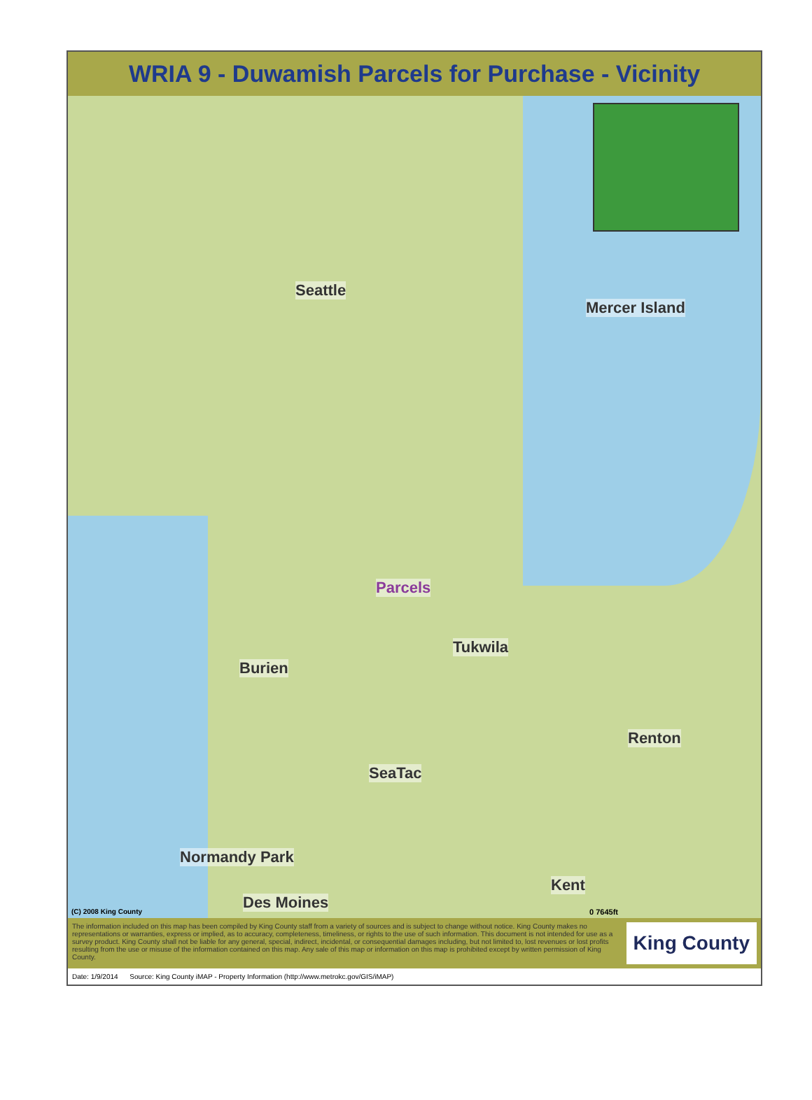WRIA 9 - Duwamish Parcels for Purchase - Vicinity
Seattle
Mercer Island
Tukwila
Burien
Renton
SeaTac
Normandy Park
Kent
Des Moines
Parcels
(C) 2008 King County 0 7645ft
The information included on this map has been compiled by King County staff from a variety of sources and is subject to change without notice. King County makes no representations or warranties, express or implied, as to accuracy, completeness, timeliness, or rights to the use of such information. This document is not intended for use as a survey product. King County shall not be liable for any general, special, indirect, incidental, or consequential damages including, but not limited to, lost revenues or lost profits resulting from the use or misuse of the information contained on this map. Any sale of this map or information on this map is prohibited except by written permission of King County.
King County
Date: 1/9/2014 Source: King County iMAP - Property Information (http://www.metrokc.gov/GIS/iMAP)